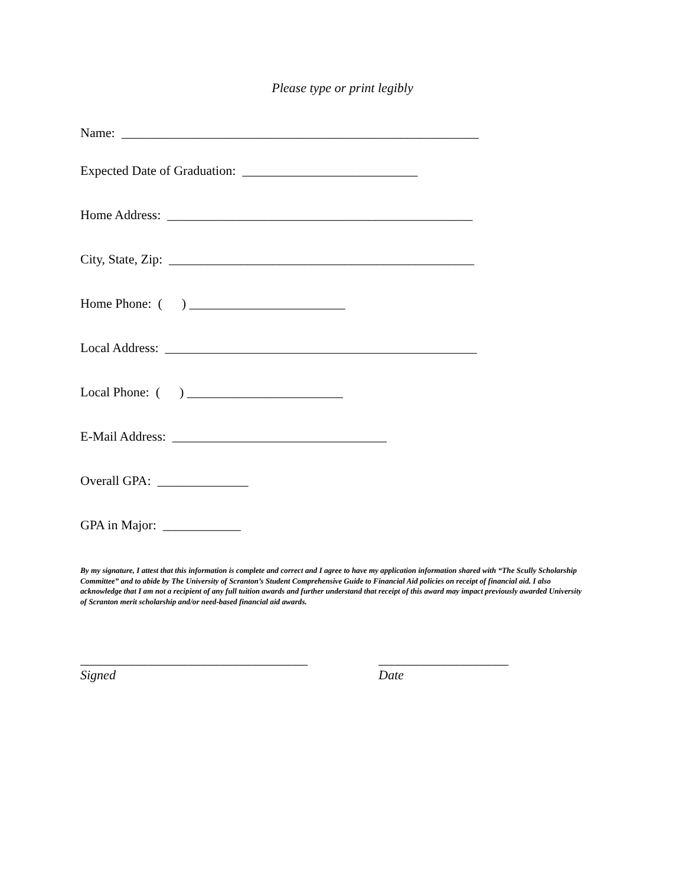Please type or print legibly
Name: _______________________________________________________
Expected Date of Graduation: ___________________________
Home Address: _______________________________________________
City, State, Zip: _______________________________________________
Home Phone: ( ) ________________________
Local Address: ________________________________________________
Local Phone: ( ) ________________________
E-Mail Address: _________________________________
Overall GPA: ______________
GPA in Major: ____________
By my signature, I attest that this information is complete and correct and I agree to have my application information shared with “The Scully Scholarship Committee” and to abide by The University of Scranton’s Student Comprehensive Guide to Financial Aid policies on receipt of financial aid. I also acknowledge that I am not a recipient of any full tuition awards and further understand that receipt of this award may impact previously awarded University of Scranton merit scholarship and/or need-based financial aid awards.
___________________________________
Signed
____________________
Date